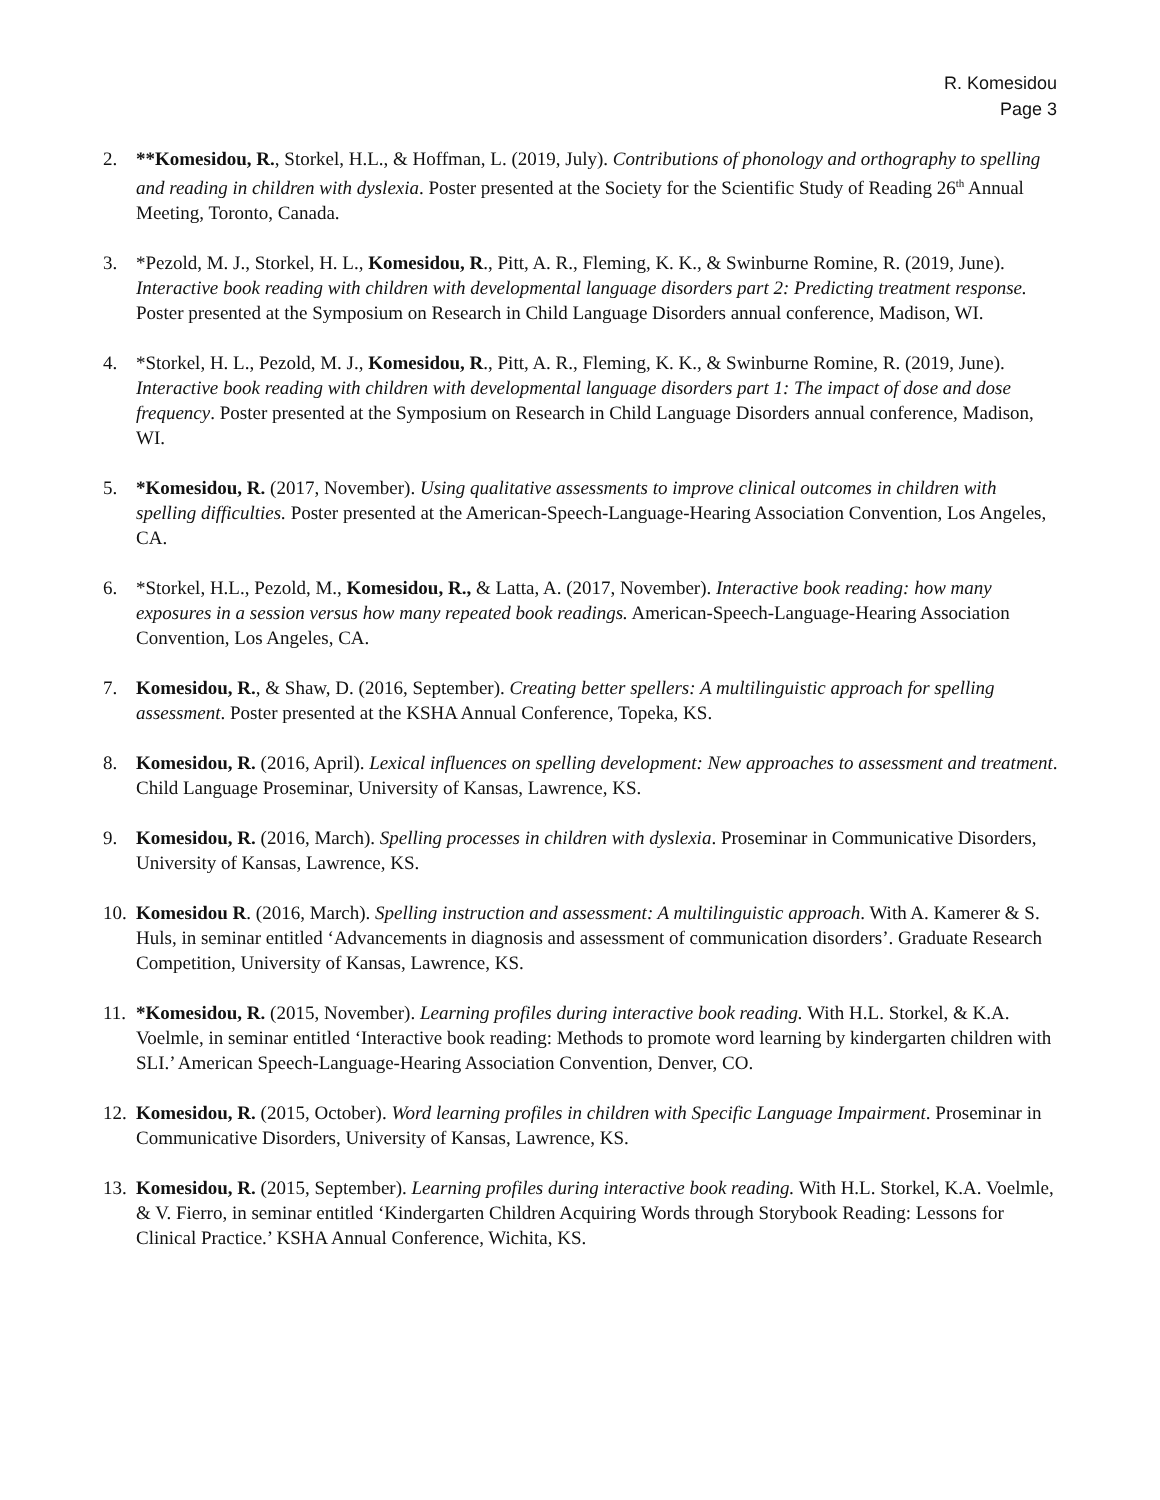R. Komesidou
Page 3
2. **Komesidou, R., Storkel, H.L., & Hoffman, L. (2019, July). Contributions of phonology and orthography to spelling and reading in children with dyslexia. Poster presented at the Society for the Scientific Study of Reading 26<sup>th</sup> Annual Meeting, Toronto, Canada.
3. *Pezold, M. J., Storkel, H. L., Komesidou, R., Pitt, A. R., Fleming, K. K., & Swinburne Romine, R. (2019, June). Interactive book reading with children with developmental language disorders part 2: Predicting treatment response. Poster presented at the Symposium on Research in Child Language Disorders annual conference, Madison, WI.
4. *Storkel, H. L., Pezold, M. J., Komesidou, R., Pitt, A. R., Fleming, K. K., & Swinburne Romine, R. (2019, June). Interactive book reading with children with developmental language disorders part 1: The impact of dose and dose frequency. Poster presented at the Symposium on Research in Child Language Disorders annual conference, Madison, WI.
5. *Komesidou, R. (2017, November). Using qualitative assessments to improve clinical outcomes in children with spelling difficulties. Poster presented at the American-Speech-Language-Hearing Association Convention, Los Angeles, CA.
6. *Storkel, H.L., Pezold, M., Komesidou, R., & Latta, A. (2017, November). Interactive book reading: how many exposures in a session versus how many repeated book readings. American-Speech-Language-Hearing Association Convention, Los Angeles, CA.
7. Komesidou, R., & Shaw, D. (2016, September). Creating better spellers: A multilinguistic approach for spelling assessment. Poster presented at the KSHA Annual Conference, Topeka, KS.
8. Komesidou, R. (2016, April). Lexical influences on spelling development: New approaches to assessment and treatment. Child Language Proseminar, University of Kansas, Lawrence, KS.
9. Komesidou, R. (2016, March). Spelling processes in children with dyslexia. Proseminar in Communicative Disorders, University of Kansas, Lawrence, KS.
10.
Komesidou R. (2016, March). Spelling instruction and assessment: A multilinguistic approach. With A. Kamerer & S. Huls, in seminar entitled ‘Advancements in diagnosis and assessment of communication disorders’. Graduate Research Competition, University of Kansas, Lawrence, KS.
11.
*Komesidou, R. (2015, November). Learning profiles during interactive book reading. With H.L. Storkel, & K.A. Voelmle, in seminar entitled ‘Interactive book reading: Methods to promote word learning by kindergarten children with SLI.’ American Speech-Language-Hearing Association Convention, Denver, CO.
12.
Komesidou, R. (2015, October). Word learning profiles in children with Specific Language Impairment. Proseminar in Communicative Disorders, University of Kansas, Lawrence, KS.
13.
Komesidou, R. (2015, September). Learning profiles during interactive book reading. With H.L. Storkel, K.A. Voelmle, & V. Fierro, in seminar entitled ‘Kindergarten Children Acquiring Words through Storybook Reading: Lessons for Clinical Practice.’ KSHA Annual Conference, Wichita, KS.